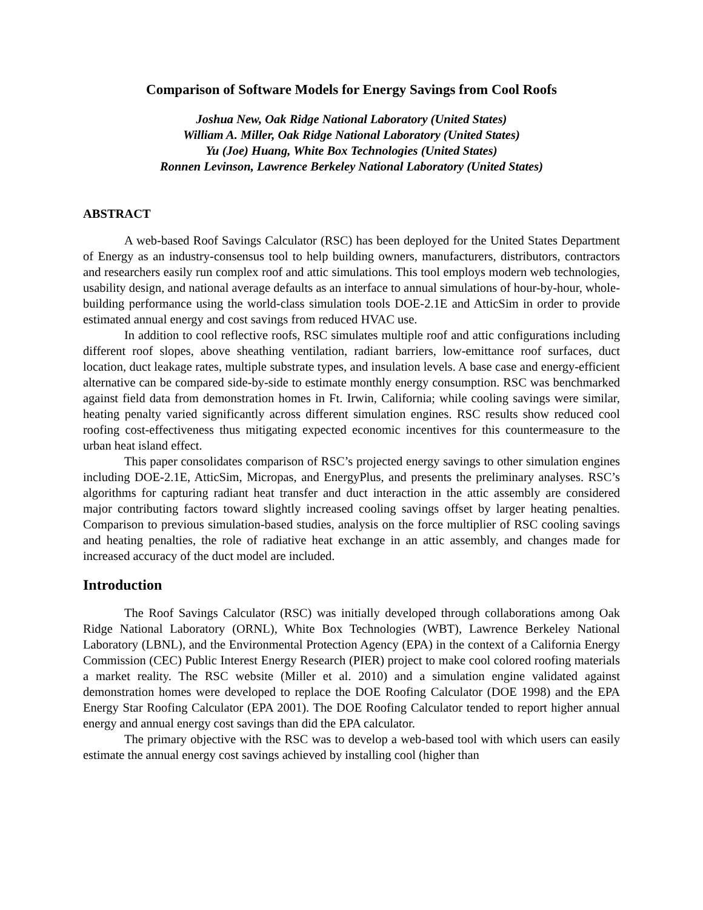Comparison of Software Models for Energy Savings from Cool Roofs
Joshua New, Oak Ridge National Laboratory (United States)
William A. Miller, Oak Ridge National Laboratory (United States)
Yu (Joe) Huang, White Box Technologies (United States)
Ronnen Levinson, Lawrence Berkeley National Laboratory (United States)
ABSTRACT
A web-based Roof Savings Calculator (RSC) has been deployed for the United States Department of Energy as an industry-consensus tool to help building owners, manufacturers, distributors, contractors and researchers easily run complex roof and attic simulations. This tool employs modern web technologies, usability design, and national average defaults as an interface to annual simulations of hour-by-hour, whole-building performance using the world-class simulation tools DOE-2.1E and AtticSim in order to provide estimated annual energy and cost savings from reduced HVAC use.
In addition to cool reflective roofs, RSC simulates multiple roof and attic configurations including different roof slopes, above sheathing ventilation, radiant barriers, low-emittance roof surfaces, duct location, duct leakage rates, multiple substrate types, and insulation levels. A base case and energy-efficient alternative can be compared side-by-side to estimate monthly energy consumption. RSC was benchmarked against field data from demonstration homes in Ft. Irwin, California; while cooling savings were similar, heating penalty varied significantly across different simulation engines. RSC results show reduced cool roofing cost-effectiveness thus mitigating expected economic incentives for this countermeasure to the urban heat island effect.
This paper consolidates comparison of RSC’s projected energy savings to other simulation engines including DOE-2.1E, AtticSim, Micropas, and EnergyPlus, and presents the preliminary analyses. RSC’s algorithms for capturing radiant heat transfer and duct interaction in the attic assembly are considered major contributing factors toward slightly increased cooling savings offset by larger heating penalties. Comparison to previous simulation-based studies, analysis on the force multiplier of RSC cooling savings and heating penalties, the role of radiative heat exchange in an attic assembly, and changes made for increased accuracy of the duct model are included.
Introduction
The Roof Savings Calculator (RSC) was initially developed through collaborations among Oak Ridge National Laboratory (ORNL), White Box Technologies (WBT), Lawrence Berkeley National Laboratory (LBNL), and the Environmental Protection Agency (EPA) in the context of a California Energy Commission (CEC) Public Interest Energy Research (PIER) project to make cool colored roofing materials a market reality. The RSC website (Miller et al. 2010) and a simulation engine validated against demonstration homes were developed to replace the DOE Roofing Calculator (DOE 1998) and the EPA Energy Star Roofing Calculator (EPA 2001). The DOE Roofing Calculator tended to report higher annual energy and annual energy cost savings than did the EPA calculator.
The primary objective with the RSC was to develop a web-based tool with which users can easily estimate the annual energy cost savings achieved by installing cool (higher than